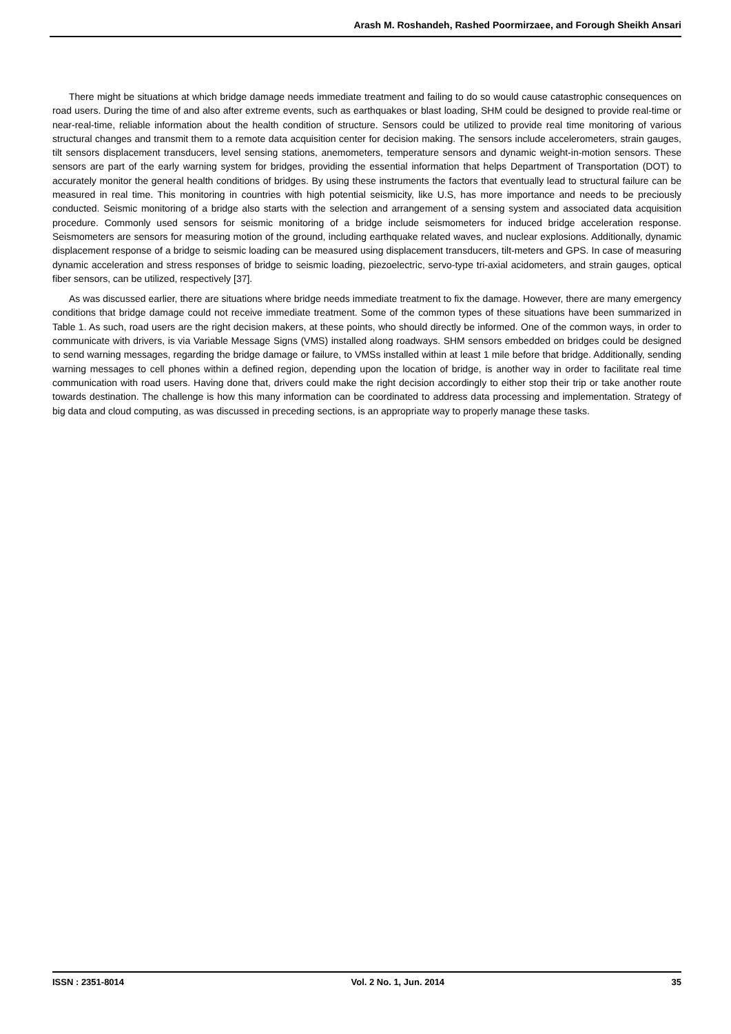Arash M. Roshandeh, Rashed Poormirzaee, and Forough Sheikh Ansari
There might be situations at which bridge damage needs immediate treatment and failing to do so would cause catastrophic consequences on road users. During the time of and also after extreme events, such as earthquakes or blast loading, SHM could be designed to provide real-time or near-real-time, reliable information about the health condition of structure. Sensors could be utilized to provide real time monitoring of various structural changes and transmit them to a remote data acquisition center for decision making. The sensors include accelerometers, strain gauges, tilt sensors displacement transducers, level sensing stations, anemometers, temperature sensors and dynamic weight-in-motion sensors. These sensors are part of the early warning system for bridges, providing the essential information that helps Department of Transportation (DOT) to accurately monitor the general health conditions of bridges. By using these instruments the factors that eventually lead to structural failure can be measured in real time. This monitoring in countries with high potential seismicity, like U.S, has more importance and needs to be preciously conducted. Seismic monitoring of a bridge also starts with the selection and arrangement of a sensing system and associated data acquisition procedure. Commonly used sensors for seismic monitoring of a bridge include seismometers for induced bridge acceleration response. Seismometers are sensors for measuring motion of the ground, including earthquake related waves, and nuclear explosions. Additionally, dynamic displacement response of a bridge to seismic loading can be measured using displacement transducers, tilt-meters and GPS. In case of measuring dynamic acceleration and stress responses of bridge to seismic loading, piezoelectric, servo-type tri-axial acidometers, and strain gauges, optical fiber sensors, can be utilized, respectively [37].
As was discussed earlier, there are situations where bridge needs immediate treatment to fix the damage. However, there are many emergency conditions that bridge damage could not receive immediate treatment. Some of the common types of these situations have been summarized in Table 1. As such, road users are the right decision makers, at these points, who should directly be informed. One of the common ways, in order to communicate with drivers, is via Variable Message Signs (VMS) installed along roadways. SHM sensors embedded on bridges could be designed to send warning messages, regarding the bridge damage or failure, to VMSs installed within at least 1 mile before that bridge. Additionally, sending warning messages to cell phones within a defined region, depending upon the location of bridge, is another way in order to facilitate real time communication with road users. Having done that, drivers could make the right decision accordingly to either stop their trip or take another route towards destination. The challenge is how this many information can be coordinated to address data processing and implementation. Strategy of big data and cloud computing, as was discussed in preceding sections, is an appropriate way to properly manage these tasks.
ISSN : 2351-8014 Vol. 2 No. 1, Jun. 2014 35